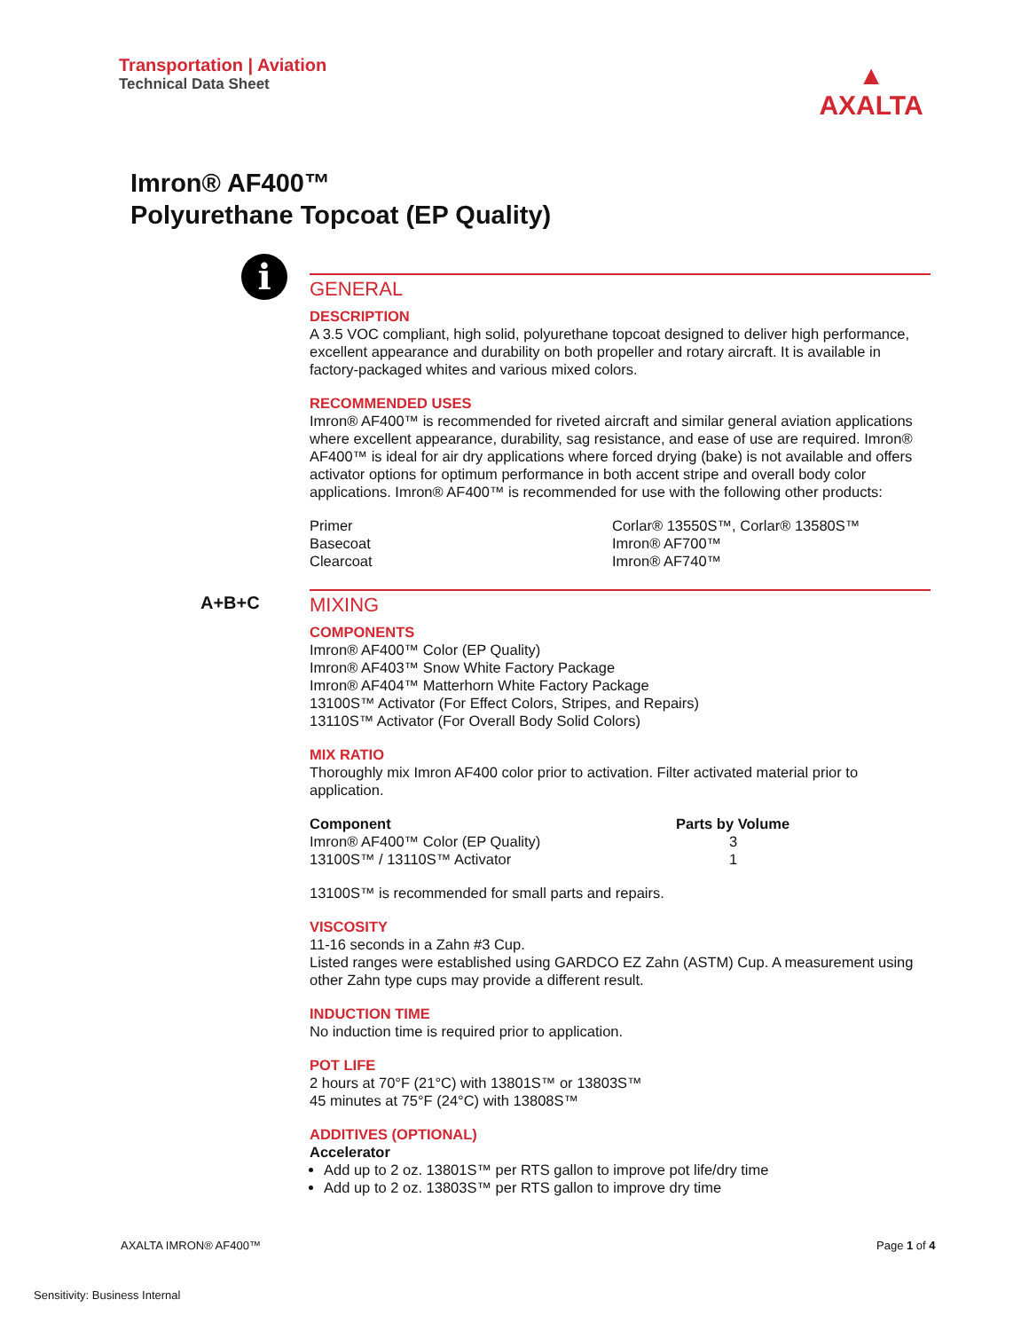Transportation | Aviation
Technical Data Sheet
▲
AXALTA
Imron® AF400™
Polyurethane Topcoat (EP Quality)
i
A+B+C
GENERAL
DESCRIPTION
A 3.5 VOC compliant, high solid, polyurethane topcoat designed to deliver high performance, excellent appearance and durability on both propeller and rotary aircraft. It is available in factory-packaged whites and various mixed colors.
RECOMMENDED USES
Imron® AF400™ is recommended for riveted aircraft and similar general aviation applications where excellent appearance, durability, sag resistance, and ease of use are required. Imron® AF400™ is ideal for air dry applications where forced drying (bake) is not available and offers activator options for optimum performance in both accent stripe and overall body color applications. Imron® AF400™ is recommended for use with the following other products:
| Primer | Corlar® 13550S™, Corlar® 13580S™ |
| Basecoat | Imron® AF700™ |
| Clearcoat | Imron® AF740™ |
MIXING
COMPONENTS
Imron® AF400™ Color (EP Quality)
Imron® AF403™ Snow White Factory Package
Imron® AF404™ Matterhorn White Factory Package
13100S™ Activator (For Effect Colors, Stripes, and Repairs)
13110S™ Activator (For Overall Body Solid Colors)
MIX RATIO
Thoroughly mix Imron AF400 color prior to activation. Filter activated material prior to application.
| Component | Parts by Volume |
| --- | --- |
| Imron® AF400™ Color (EP Quality) | 3 |
| 13100S™ / 13110S™ Activator | 1 |
13100S™ is recommended for small parts and repairs.
VISCOSITY
11-16 seconds in a Zahn #3 Cup.
Listed ranges were established using GARDCO EZ Zahn (ASTM) Cup. A measurement using other Zahn type cups may provide a different result.
INDUCTION TIME
No induction time is required prior to application.
POT LIFE
2 hours at 70°F (21°C) with 13801S™ or 13803S™
45 minutes at 75°F (24°C) with 13808S™
ADDITIVES (OPTIONAL)
Accelerator
Add up to 2 oz. 13801S™ per RTS gallon to improve pot life/dry time
Add up to 2 oz. 13803S™ per RTS gallon to improve dry time
AXALTA IMRON® AF400™ Page 1 of 4
Sensitivity: Business Internal